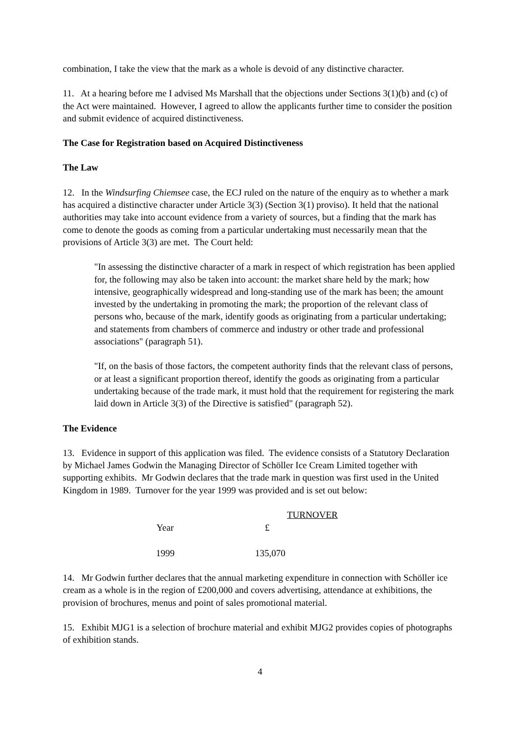combination, I take the view that the mark as a whole is devoid of any distinctive character.
11. At a hearing before me I advised Ms Marshall that the objections under Sections 3(1)(b) and (c) of the Act were maintained. However, I agreed to allow the applicants further time to consider the position and submit evidence of acquired distinctiveness.
The Case for Registration based on Acquired Distinctiveness
The Law
12. In the Windsurfing Chiemsee case, the ECJ ruled on the nature of the enquiry as to whether a mark has acquired a distinctive character under Article 3(3) (Section 3(1) proviso). It held that the national authorities may take into account evidence from a variety of sources, but a finding that the mark has come to denote the goods as coming from a particular undertaking must necessarily mean that the provisions of Article 3(3) are met. The Court held:
"In assessing the distinctive character of a mark in respect of which registration has been applied for, the following may also be taken into account: the market share held by the mark; how intensive, geographically widespread and long-standing use of the mark has been; the amount invested by the undertaking in promoting the mark; the proportion of the relevant class of persons who, because of the mark, identify goods as originating from a particular undertaking; and statements from chambers of commerce and industry or other trade and professional associations" (paragraph 51).
"If, on the basis of those factors, the competent authority finds that the relevant class of persons, or at least a significant proportion thereof, identify the goods as originating from a particular undertaking because of the trade mark, it must hold that the requirement for registering the mark laid down in Article 3(3) of the Directive is satisfied" (paragraph 52).
The Evidence
13. Evidence in support of this application was filed. The evidence consists of a Statutory Declaration by Michael James Godwin the Managing Director of Schöller Ice Cream Limited together with supporting exhibits. Mr Godwin declares that the trade mark in question was first used in the United Kingdom in 1989. Turnover for the year 1999 was provided and is set out below:
| | TURNOVER |
| Year | £ |
| 1999 | 135,070 |
14. Mr Godwin further declares that the annual marketing expenditure in connection with Schöller ice cream as a whole is in the region of £200,000 and covers advertising, attendance at exhibitions, the provision of brochures, menus and point of sales promotional material.
15. Exhibit MJG1 is a selection of brochure material and exhibit MJG2 provides copies of photographs of exhibition stands.
4